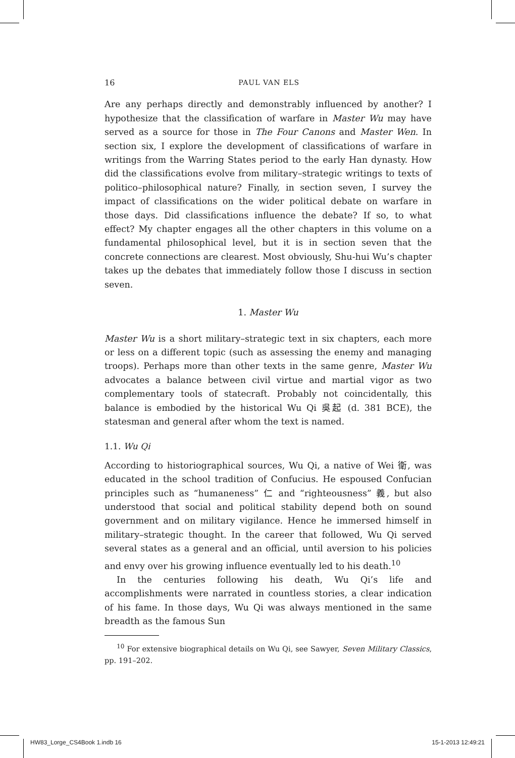16 PAUL VAN ELS
Are any perhaps directly and demonstrably influenced by another? I hypothesize that the classification of warfare in Master Wu may have served as a source for those in The Four Canons and Master Wen. In section six, I explore the development of classifications of warfare in writings from the Warring States period to the early Han dynasty. How did the classifications evolve from military–strategic writings to texts of politico–philosophical nature? Finally, in section seven, I survey the impact of classifications on the wider political debate on warfare in those days. Did classifications influence the debate? If so, to what effect? My chapter engages all the other chapters in this volume on a fundamental philosophical level, but it is in section seven that the concrete connections are clearest. Most obviously, Shu-hui Wu’s chapter takes up the debates that immediately follow those I discuss in section seven.
1. Master Wu
Master Wu is a short military–strategic text in six chapters, each more or less on a different topic (such as assessing the enemy and managing troops). Perhaps more than other texts in the same genre, Master Wu advocates a balance between civil virtue and martial vigor as two complementary tools of statecraft. Probably not coincidentally, this balance is embodied by the historical Wu Qi 吳起 (d. 381 BCE), the statesman and general after whom the text is named.
1.1. Wu Qi
According to historiographical sources, Wu Qi, a native of Wei 衛, was educated in the school tradition of Confucius. He espoused Confucian principles such as “humaneness” 仁 and “righteousness” 義, but also understood that social and political stability depend both on sound government and on military vigilance. Hence he immersed himself in military–strategic thought. In the career that followed, Wu Qi served several states as a general and an official, until aversion to his policies and envy over his growing influence eventually led to his death.<sup>10</sup>
In the centuries following his death, Wu Qi’s life and accomplishments were narrated in countless stories, a clear indication of his fame. In those days, Wu Qi was always mentioned in the same breadth as the famous Sun
<sup>10</sup> For extensive biographical details on Wu Qi, see Sawyer, Seven Military Classics, pp. 191–202.
HW83_Lorge_CS4Book 1.indb 16 15-1-2013 12:49:21